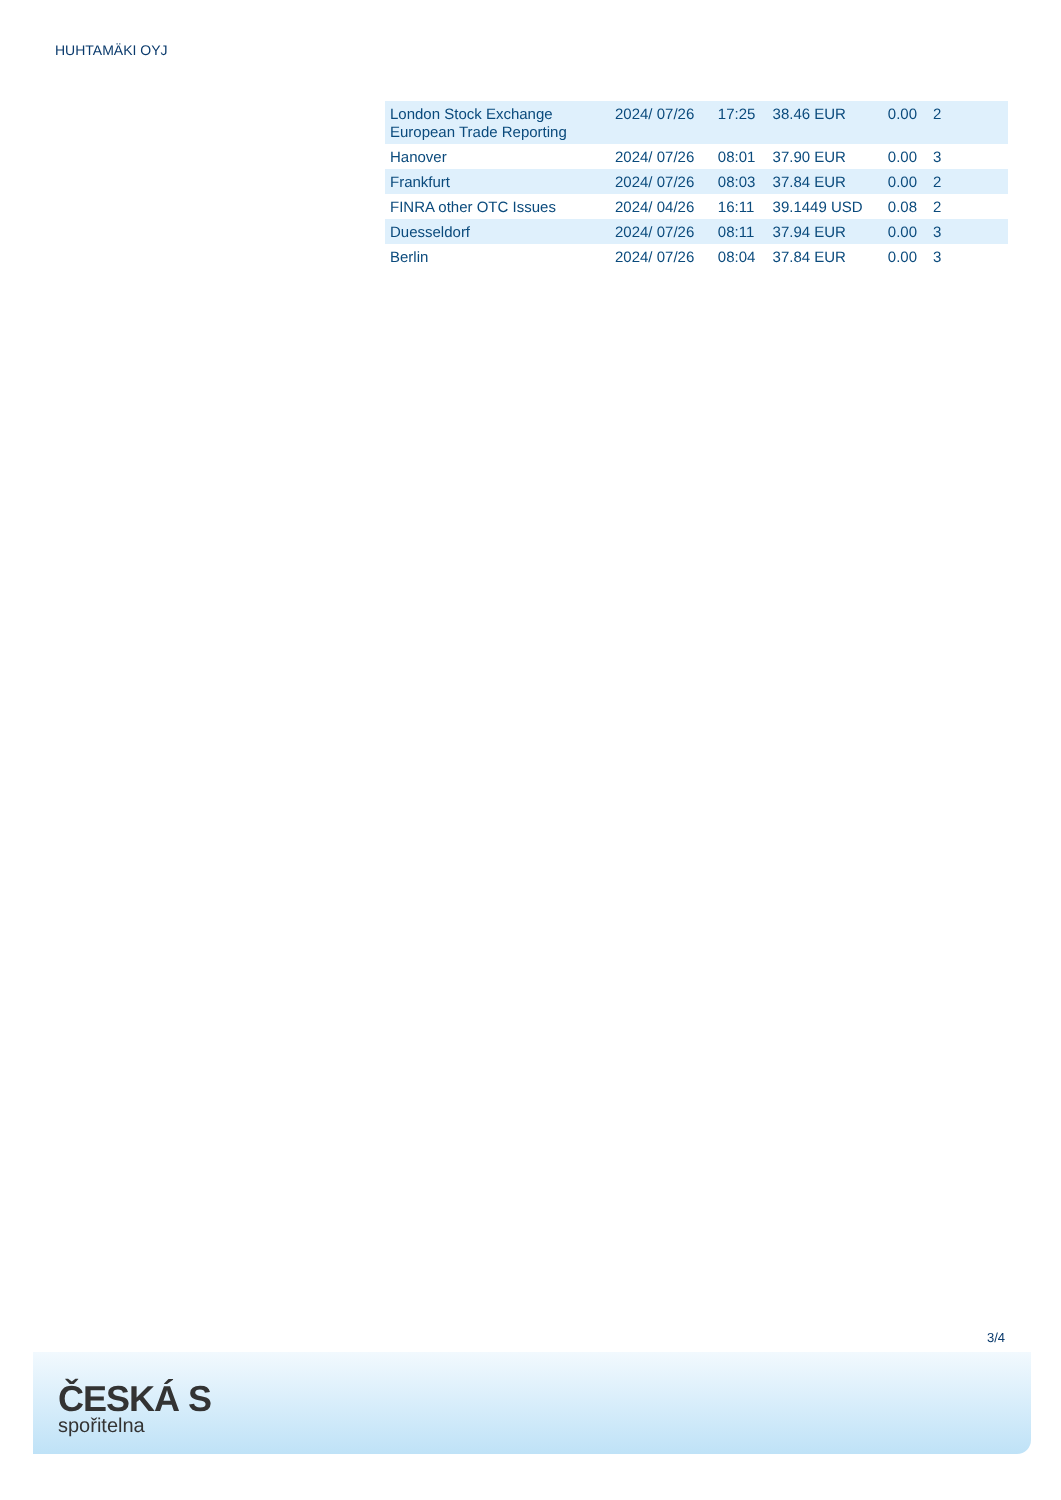HUHTAMÄKI OYJ
| London Stock Exchange European Trade Reporting | 2024/ 07/26 | 17:25 | 38.46 EUR | 0.00 | 2 |
| Hanover | 2024/ 07/26 | 08:01 | 37.90 EUR | 0.00 | 3 |
| Frankfurt | 2024/ 07/26 | 08:03 | 37.84 EUR | 0.00 | 2 |
| FINRA other OTC Issues | 2024/ 04/26 | 16:11 | 39.1449 USD | 0.08 | 2 |
| Duesseldorf | 2024/ 07/26 | 08:11 | 37.94 EUR | 0.00 | 3 |
| Berlin | 2024/ 07/26 | 08:04 | 37.84 EUR | 0.00 | 3 |
3/4
ČESKÁ S
spořitelna